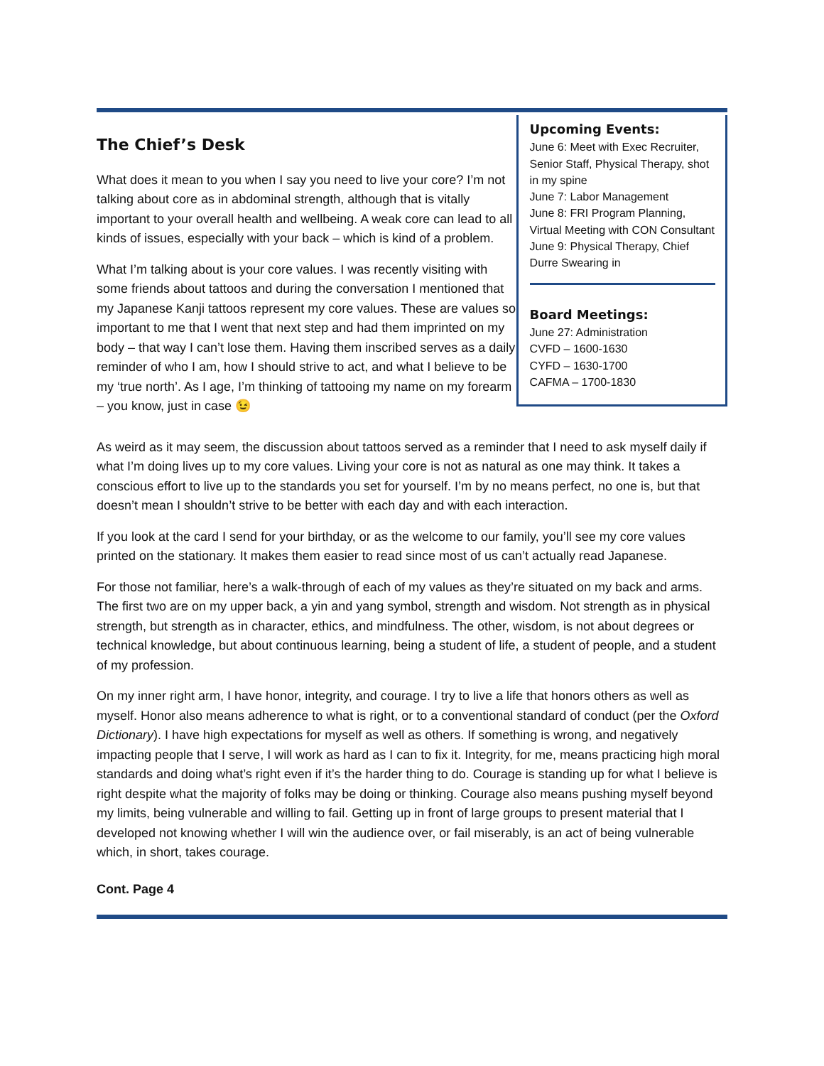The Chief’s Desk
What does it mean to you when I say you need to live your core? I’m not talking about core as in abdominal strength, although that is vitally important to your overall health and wellbeing. A weak core can lead to all kinds of issues, especially with your back – which is kind of a problem.
What I’m talking about is your core values. I was recently visiting with some friends about tattoos and during the conversation I mentioned that my Japanese Kanji tattoos represent my core values. These are values so important to me that I went that next step and had them imprinted on my body – that way I can’t lose them. Having them inscribed serves as a daily reminder of who I am, how I should strive to act, and what I believe to be my ‘true north’. As I age, I’m thinking of tattooing my name on my forearm – you know, just in case 😉
Upcoming Events:
June 6: Meet with Exec Recruiter, Senior Staff, Physical Therapy, shot in my spine
June 7: Labor Management
June 8: FRI Program Planning, Virtual Meeting with CON Consultant
June 9: Physical Therapy, Chief Durre Swearing in
Board Meetings:
June 27: Administration
CVFD – 1600-1630
CYFD – 1630-1700
CAFMA – 1700-1830
As weird as it may seem, the discussion about tattoos served as a reminder that I need to ask myself daily if what I’m doing lives up to my core values. Living your core is not as natural as one may think. It takes a conscious effort to live up to the standards you set for yourself. I’m by no means perfect, no one is, but that doesn’t mean I shouldn’t strive to be better with each day and with each interaction.
If you look at the card I send for your birthday, or as the welcome to our family, you’ll see my core values printed on the stationary. It makes them easier to read since most of us can’t actually read Japanese.
For those not familiar, here’s a walk-through of each of my values as they’re situated on my back and arms. The first two are on my upper back, a yin and yang symbol, strength and wisdom. Not strength as in physical strength, but strength as in character, ethics, and mindfulness. The other, wisdom, is not about degrees or technical knowledge, but about continuous learning, being a student of life, a student of people, and a student of my profession.
On my inner right arm, I have honor, integrity, and courage. I try to live a life that honors others as well as myself. Honor also means adherence to what is right, or to a conventional standard of conduct (per the Oxford Dictionary). I have high expectations for myself as well as others. If something is wrong, and negatively impacting people that I serve, I will work as hard as I can to fix it. Integrity, for me, means practicing high moral standards and doing what’s right even if it’s the harder thing to do. Courage is standing up for what I believe is right despite what the majority of folks may be doing or thinking. Courage also means pushing myself beyond my limits, being vulnerable and willing to fail. Getting up in front of large groups to present material that I developed not knowing whether I will win the audience over, or fail miserably, is an act of being vulnerable which, in short, takes courage.
Cont. Page 4